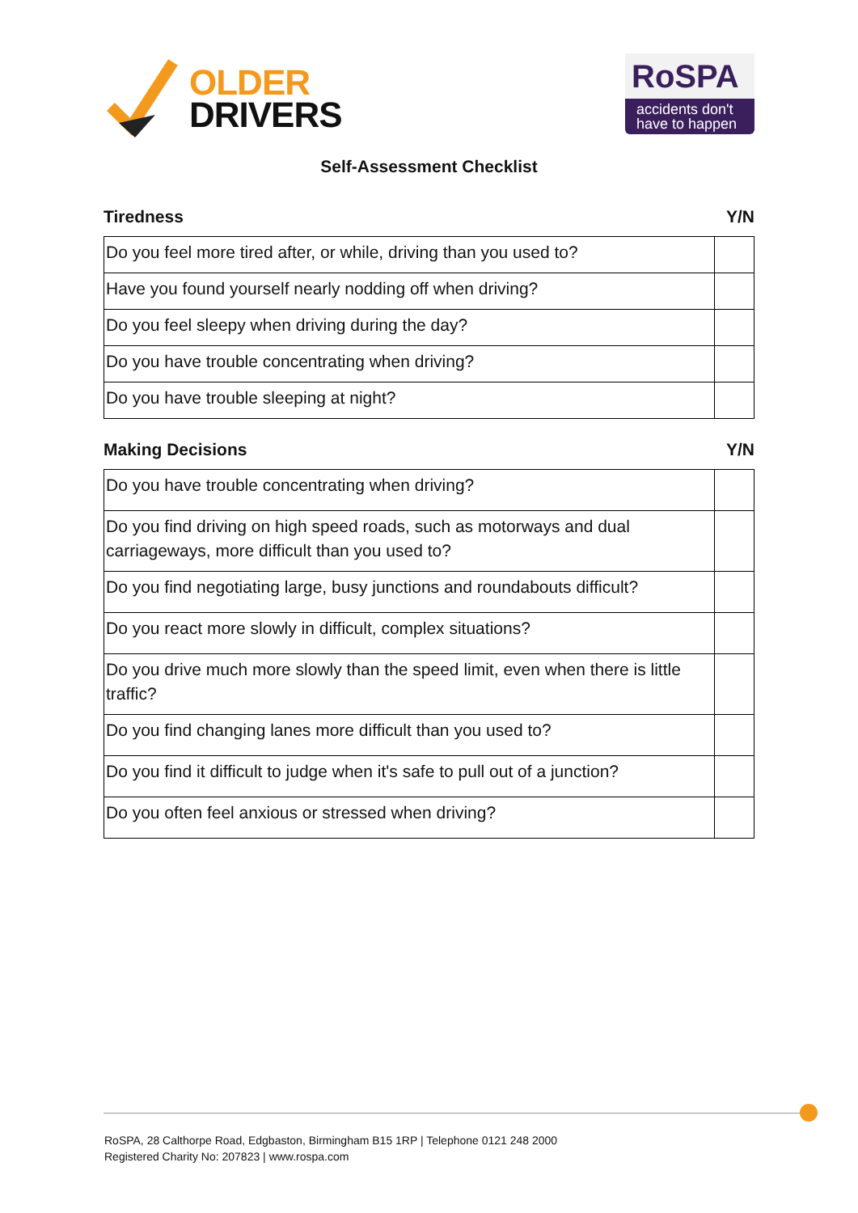OLDER
DRIVERS
RoSPA
accidents don't have to happen
Self-Assessment Checklist
Tiredness Y/N
| Do you feel more tired after, or while, driving than you used to? | |
| Have you found yourself nearly nodding off when driving? | |
| Do you feel sleepy when driving during the day? | |
| Do you have trouble concentrating when driving? | |
| Do you have trouble sleeping at night? | |
Making Decisions Y/N
| Do you have trouble concentrating when driving? | |
| Do you find driving on high speed roads, such as motorways and dual carriageways, more difficult than you used to? | |
| Do you find negotiating large, busy junctions and roundabouts difficult? | |
| Do you react more slowly in difficult, complex situations? | |
| Do you drive much more slowly than the speed limit, even when there is little traffic? | |
| Do you find changing lanes more difficult than you used to? | |
| Do you find it difficult to judge when it's safe to pull out of a junction? | |
| Do you often feel anxious or stressed when driving? | |
RoSPA, 28 Calthorpe Road, Edgbaston, Birmingham B15 1RP | Telephone 0121 248 2000
Registered Charity No: 207823 | www.rospa.com